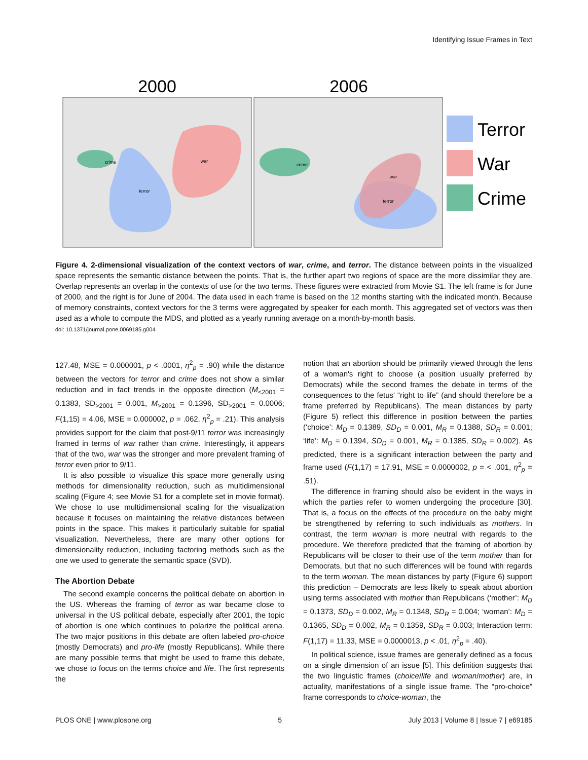Identifying Issue Frames in Text
2000
2006
crime
terror
war
crime
war
terror
Terror
War
Crime
Figure 4. 2-dimensional visualization of the context vectors of war, crime, and terror. The distance between points in the visualized space represents the semantic distance between the points. That is, the further apart two regions of space are the more dissimilar they are. Overlap represents an overlap in the contexts of use for the two terms. These figures were extracted from Movie S1. The left frame is for June of 2000, and the right is for June of 2004. The data used in each frame is based on the 12 months starting with the indicated month. Because of memory constraints, context vectors for the 3 terms were aggregated by speaker for each month. This aggregated set of vectors was then used as a whole to compute the MDS, and plotted as a yearly running average on a month-by-month basis.
doi: 10.1371/journal.pone.0069185.g004
127.48, MSE = 0.000001, p < .0001, η<sup>2</sup><sub>p</sub> = .90) while the distance between the vectors for terror and crime does not show a similar reduction and in fact trends in the opposite direction (M<sub><2001</sub> = 0.1383, SD<sub>>2001</sub> = 0.001, M<sub>>2001</sub> = 0.1396, SD<sub>>2001</sub> = 0.0006; F(1,15) = 4.06, MSE = 0.000002, p = .062, η<sup>2</sup><sub>p</sub> = .21). This analysis provides support for the claim that post-9/11 terror was increasingly framed in terms of war rather than crime. Interestingly, it appears that of the two, war was the stronger and more prevalent framing of terror even prior to 9/11.
It is also possible to visualize this space more generally using methods for dimensionality reduction, such as multidimensional scaling (Figure 4; see Movie S1 for a complete set in movie format). We chose to use multidimensional scaling for the visualization because it focuses on maintaining the relative distances between points in the space. This makes it particularly suitable for spatial visualization. Nevertheless, there are many other options for dimensionality reduction, including factoring methods such as the one we used to generate the semantic space (SVD).
The Abortion Debate
The second example concerns the political debate on abortion in the US. Whereas the framing of terror as war became close to universal in the US political debate, especially after 2001, the topic of abortion is one which continues to polarize the political arena. The two major positions in this debate are often labeled pro-choice (mostly Democrats) and pro-life (mostly Republicans). While there are many possible terms that might be used to frame this debate, we chose to focus on the terms choice and life. The first represents the
notion that an abortion should be primarily viewed through the lens of a woman's right to choose (a position usually preferred by Democrats) while the second frames the debate in terms of the consequences to the fetus' “right to life” (and should therefore be a frame preferred by Republicans). The mean distances by party (Figure 5) reflect this difference in position between the parties (‘choice’: M<sub>D</sub> = 0.1389, SD<sub>D</sub> = 0.001, M<sub>R</sub> = 0.1388, SD<sub>R</sub> = 0.001; ‘life’: M<sub>D</sub> = 0.1394, SD<sub>D</sub> = 0.001, M<sub>R</sub> = 0.1385, SD<sub>R</sub> = 0.002). As predicted, there is a significant interaction between the party and frame used (F(1,17) = 17.91, MSE = 0.0000002, p = < .001, η<sup>2</sup><sub>p</sub> = .51).
The difference in framing should also be evident in the ways in which the parties refer to women undergoing the procedure [30]. That is, a focus on the effects of the procedure on the baby might be strengthened by referring to such individuals as mothers. In contrast, the term woman is more neutral with regards to the procedure. We therefore predicted that the framing of abortion by Republicans will be closer to their use of the term mother than for Democrats, but that no such differences will be found with regards to the term woman. The mean distances by party (Figure 6) support this prediction – Democrats are less likely to speak about abortion using terms associated with mother than Republicans (‘mother’: M<sub>D</sub> = 0.1373, SD<sub>D</sub> = 0.002, M<sub>R</sub> = 0.1348, SD<sub>R</sub> = 0.004; ‘woman’: M<sub>D</sub> = 0.1365, SD<sub>D</sub> = 0.002, M<sub>R</sub> = 0.1359, SD<sub>R</sub> = 0.003; Interaction term: F(1,17) = 11.33, MSE = 0.0000013, p < .01, η<sup>2</sup><sub>p</sub> = .40).
In political science, issue frames are generally defined as a focus on a single dimension of an issue [5]. This definition suggests that the two linguistic frames (choice/life and woman/mother) are, in actuality, manifestations of a single issue frame. The “pro-choice” frame corresponds to choice-woman, the
PLOS ONE | www.plosone.org 5 July 2013 | Volume 8 | Issue 7 | e69185